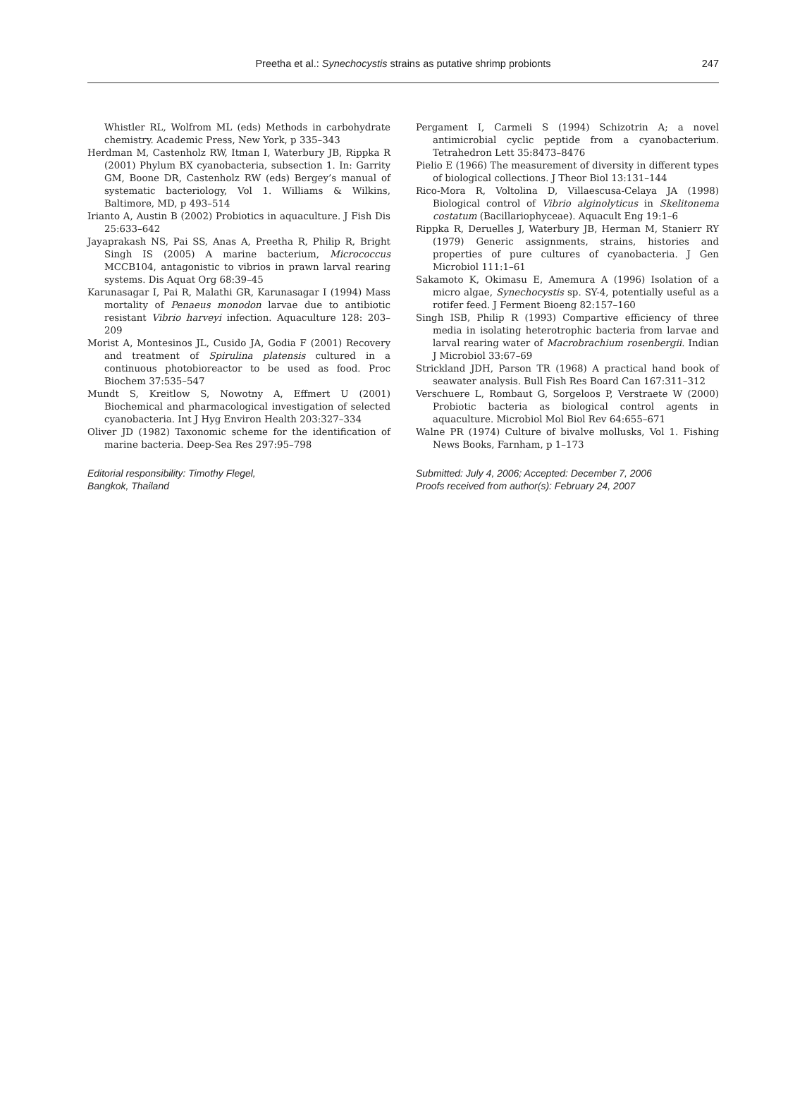Preetha et al.: Synechocystis strains as putative shrimp probionts
247
Whistler RL, Wolfrom ML (eds) Methods in carbohydrate chemistry. Academic Press, New York, p 335–343
Herdman M, Castenholz RW, Itman I, Waterbury JB, Rippka R (2001) Phylum BX cyanobacteria, subsection 1. In: Garrity GM, Boone DR, Castenholz RW (eds) Bergey’s manual of systematic bacteriology, Vol 1. Williams & Wilkins, Baltimore, MD, p 493–514
Irianto A, Austin B (2002) Probiotics in aquaculture. J Fish Dis 25:633–642
Jayaprakash NS, Pai SS, Anas A, Preetha R, Philip R, Bright Singh IS (2005) A marine bacterium, Micrococcus MCCB104, antagonistic to vibrios in prawn larval rearing systems. Dis Aquat Org 68:39–45
Karunasagar I, Pai R, Malathi GR, Karunasagar I (1994) Mass mortality of Penaeus monodon larvae due to antibiotic resistant Vibrio harveyi infection. Aquaculture 128: 203–209
Morist A, Montesinos JL, Cusido JA, Godia F (2001) Recovery and treatment of Spirulina platensis cultured in a continuous photobioreactor to be used as food. Proc Biochem 37:535–547
Mundt S, Kreitlow S, Nowotny A, Effmert U (2001) Biochemical and pharmacological investigation of selected cyanobacteria. Int J Hyg Environ Health 203:327–334
Oliver JD (1982) Taxonomic scheme for the identification of marine bacteria. Deep-Sea Res 297:95–798
Editorial responsibility: Timothy Flegel,
Bangkok, Thailand
Pergament I, Carmeli S (1994) Schizotrin A; a novel antimicrobial cyclic peptide from a cyanobacterium. Tetrahedron Lett 35:8473–8476
Pielio E (1966) The measurement of diversity in different types of biological collections. J Theor Biol 13:131–144
Rico-Mora R, Voltolina D, Villaescusa-Celaya JA (1998) Biological control of Vibrio alginolyticus in Skelitonema costatum (Bacillariophyceae). Aquacult Eng 19:1–6
Rippka R, Deruelles J, Waterbury JB, Herman M, Stanierr RY (1979) Generic assignments, strains, histories and properties of pure cultures of cyanobacteria. J Gen Microbiol 111:1–61
Sakamoto K, Okimasu E, Amemura A (1996) Isolation of a micro algae, Synechocystis sp. SY-4, potentially useful as a rotifer feed. J Ferment Bioeng 82:157–160
Singh ISB, Philip R (1993) Compartive efficiency of three media in isolating heterotrophic bacteria from larvae and larval rearing water of Macrobrachium rosenbergii. Indian J Microbiol 33:67–69
Strickland JDH, Parson TR (1968) A practical hand book of seawater analysis. Bull Fish Res Board Can 167:311–312
Verschuere L, Rombaut G, Sorgeloos P, Verstraete W (2000) Probiotic bacteria as biological control agents in aquaculture. Microbiol Mol Biol Rev 64:655–671
Walne PR (1974) Culture of bivalve mollusks, Vol 1. Fishing News Books, Farnham, p 1–173
Submitted: July 4, 2006; Accepted: December 7, 2006
Proofs received from author(s): February 24, 2007